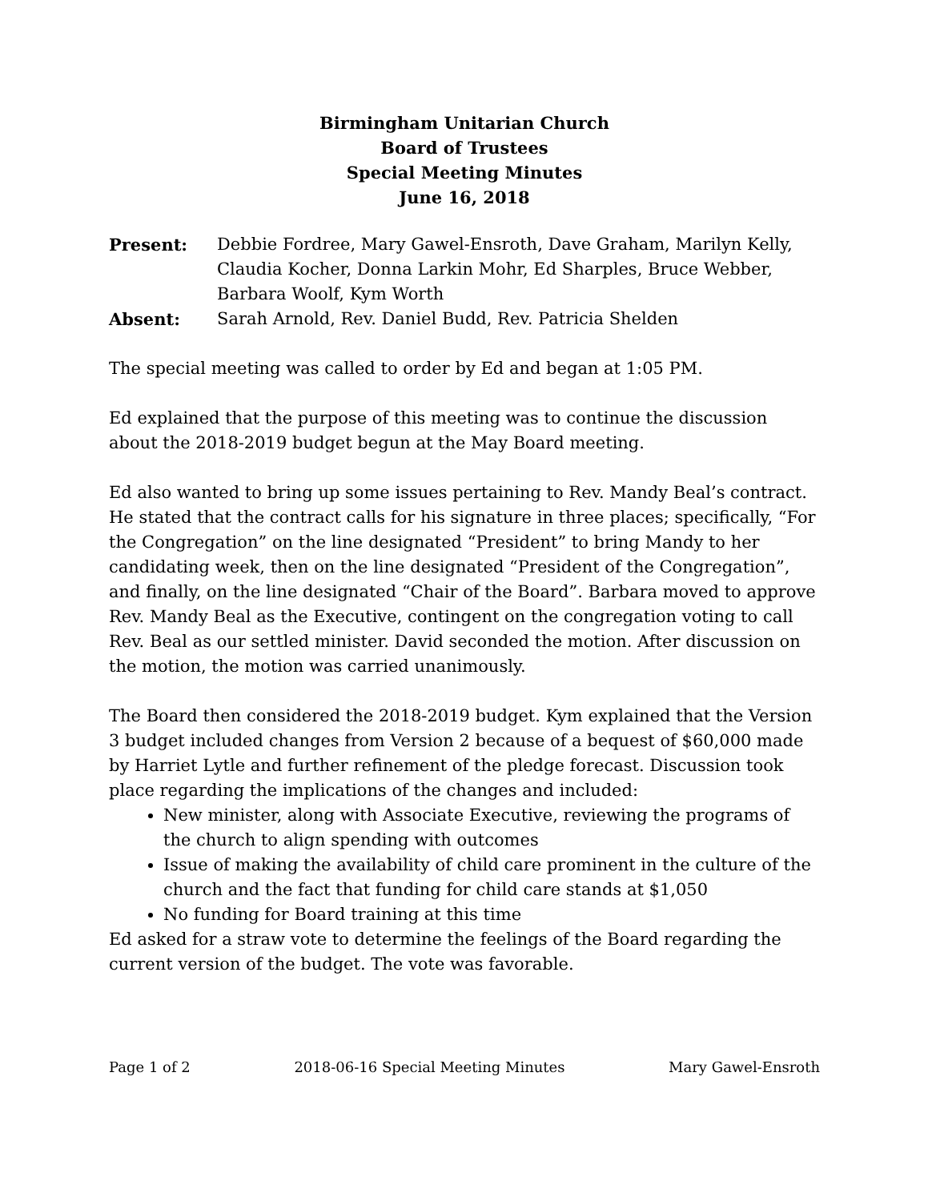Birmingham Unitarian Church
Board of Trustees
Special Meeting Minutes
June 16, 2018
Present: Debbie Fordree, Mary Gawel-Ensroth, Dave Graham, Marilyn Kelly, Claudia Kocher, Donna Larkin Mohr, Ed Sharples, Bruce Webber, Barbara Woolf, Kym Worth
Absent: Sarah Arnold, Rev. Daniel Budd, Rev. Patricia Shelden
The special meeting was called to order by Ed and began at 1:05 PM.
Ed explained that the purpose of this meeting was to continue the discussion about the 2018-2019 budget begun at the May Board meeting.
Ed also wanted to bring up some issues pertaining to Rev. Mandy Beal’s contract. He stated that the contract calls for his signature in three places; specifically, “For the Congregation” on the line designated “President” to bring Mandy to her candidating week, then on the line designated “President of the Congregation”, and finally, on the line designated “Chair of the Board”. Barbara moved to approve Rev. Mandy Beal as the Executive, contingent on the congregation voting to call Rev. Beal as our settled minister. David seconded the motion. After discussion on the motion, the motion was carried unanimously.
The Board then considered the 2018-2019 budget. Kym explained that the Version 3 budget included changes from Version 2 because of a bequest of $60,000 made by Harriet Lytle and further refinement of the pledge forecast. Discussion took place regarding the implications of the changes and included:
New minister, along with Associate Executive, reviewing the programs of the church to align spending with outcomes
Issue of making the availability of child care prominent in the culture of the church and the fact that funding for child care stands at $1,050
No funding for Board training at this time
Ed asked for a straw vote to determine the feelings of the Board regarding the current version of the budget. The vote was favorable.
Page 1 of 2 2018-06-16 Special Meeting Minutes Mary Gawel-Ensroth